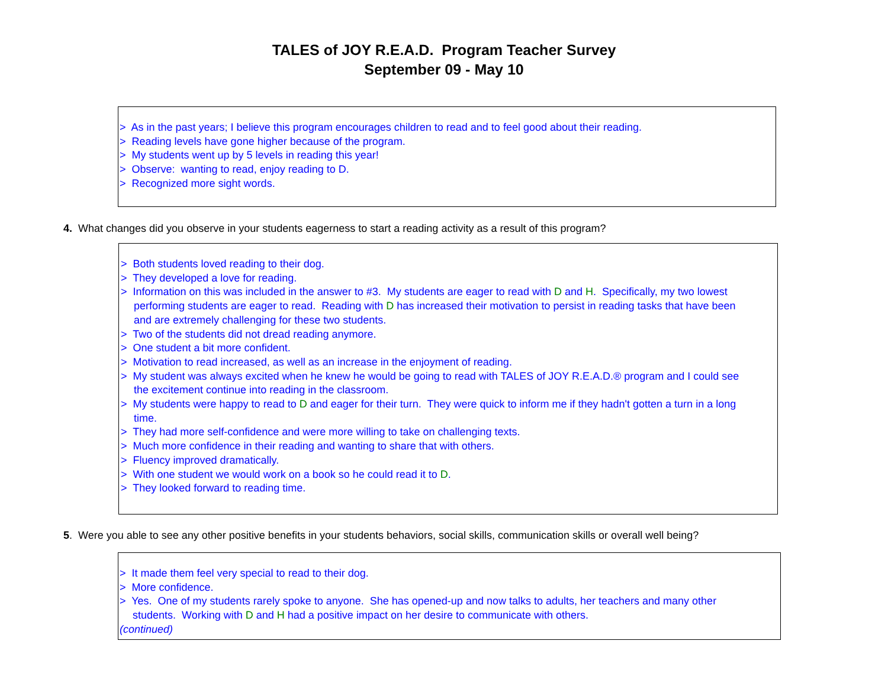TALES of JOY R.E.A.D. Program Teacher Survey
September 09 - May 10
> As in the past years; I believe this program encourages children to read and to feel good about their reading.
> Reading levels have gone higher because of the program.
> My students went up by 5 levels in reading this year!
> Observe: wanting to read, enjoy reading to D.
> Recognized more sight words.
4. What changes did you observe in your students eagerness to start a reading activity as a result of this program?
> Both students loved reading to their dog.
> They developed a love for reading.
> Information on this was included in the answer to #3. My students are eager to read with D and H. Specifically, my two lowest performing students are eager to read. Reading with D has increased their motivation to persist in reading tasks that have been and are extremely challenging for these two students.
> Two of the students did not dread reading anymore.
> One student a bit more confident.
> Motivation to read increased, as well as an increase in the enjoyment of reading.
> My student was always excited when he knew he would be going to read with TALES of JOY R.E.A.D.® program and I could see the excitement continue into reading in the classroom.
> My students were happy to read to D and eager for their turn. They were quick to inform me if they hadn't gotten a turn in a long time.
> They had more self-confidence and were more willing to take on challenging texts.
> Much more confidence in their reading and wanting to share that with others.
> Fluency improved dramatically.
> With one student we would work on a book so he could read it to D.
> They looked forward to reading time.
5. Were you able to see any other positive benefits in your students behaviors, social skills, communication skills or overall well being?
> It made them feel very special to read to their dog.
> More confidence.
> Yes. One of my students rarely spoke to anyone. She has opened-up and now talks to adults, her teachers and many other students. Working with D and H had a positive impact on her desire to communicate with others.
(continued)